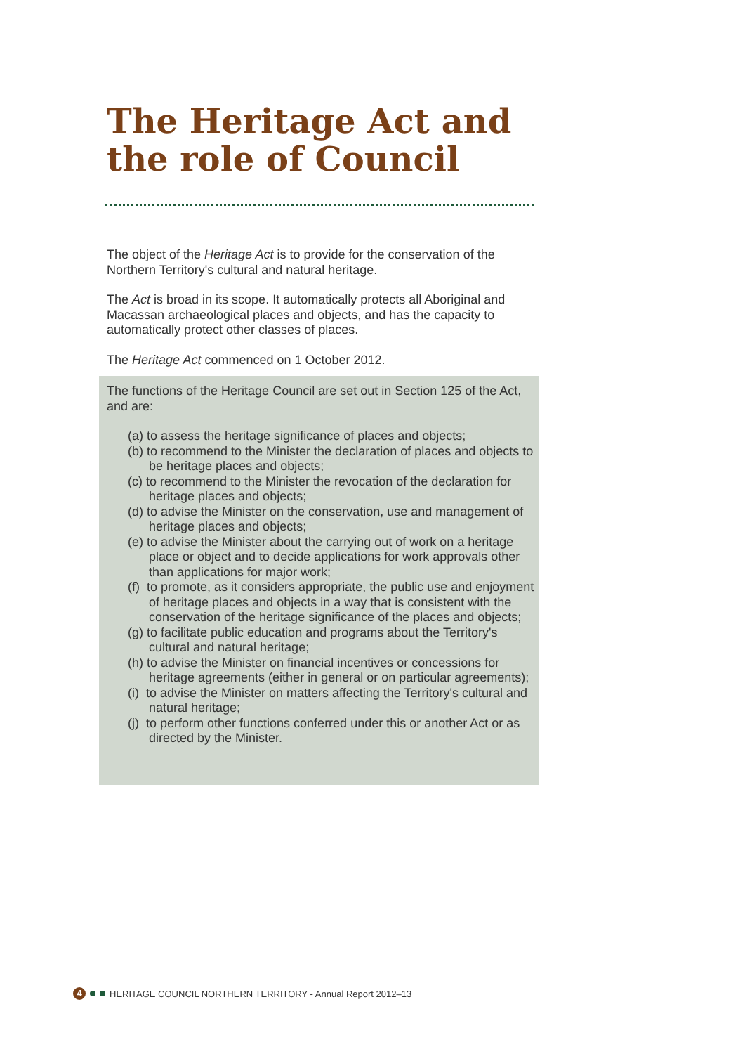The Heritage Act and
the role of Council
The object of the Heritage Act is to provide for the conservation of the Northern Territory's cultural and natural heritage.
The Act is broad in its scope. It automatically protects all Aboriginal and Macassan archaeological places and objects, and has the capacity to automatically protect other classes of places.
The Heritage Act commenced on 1 October 2012.
The functions of the Heritage Council are set out in Section 125 of the Act, and are:
(a) to assess the heritage significance of places and objects;
(b) to recommend to the Minister the declaration of places and objects to be heritage places and objects;
(c) to recommend to the Minister the revocation of the declaration for heritage places and objects;
(d) to advise the Minister on the conservation, use and management of heritage places and objects;
(e) to advise the Minister about the carrying out of work on a heritage place or object and to decide applications for work approvals other than applications for major work;
(f) to promote, as it considers appropriate, the public use and enjoyment of heritage places and objects in a way that is consistent with the conservation of the heritage significance of the places and objects;
(g) to facilitate public education and programs about the Territory's cultural and natural heritage;
(h) to advise the Minister on financial incentives or concessions for heritage agreements (either in general or on particular agreements);
(i) to advise the Minister on matters affecting the Territory's cultural and natural heritage;
(j) to perform other functions conferred under this or another Act or as directed by the Minister.
4 HERITAGE COUNCIL NORTHERN TERRITORY - Annual Report 2012–13